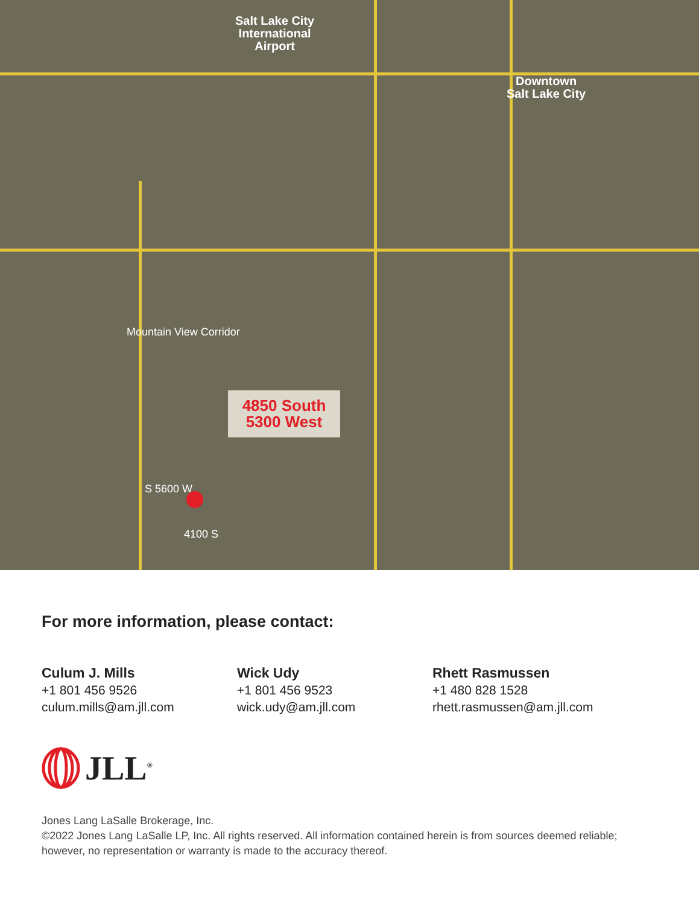Salt Lake City
International
Airport
Downtown
Salt Lake City
Mountain View Corridor
S 5600 W
4100 S
4850 South
5300 West
For more information, please contact:
Culum J. Mills
+1 801 456 9526
culum.mills@am.jll.com
Wick Udy
+1 801 456 9523
wick.udy@am.jll.com
Rhett Rasmussen
+1 480 828 1528
rhett.rasmussen@am.jll.com
JLL<sup>®</sup>
Jones Lang LaSalle Brokerage, Inc.
©2022 Jones Lang LaSalle LP, Inc. All rights reserved. All information contained herein is from sources deemed reliable; however, no representation or warranty is made to the accuracy thereof.